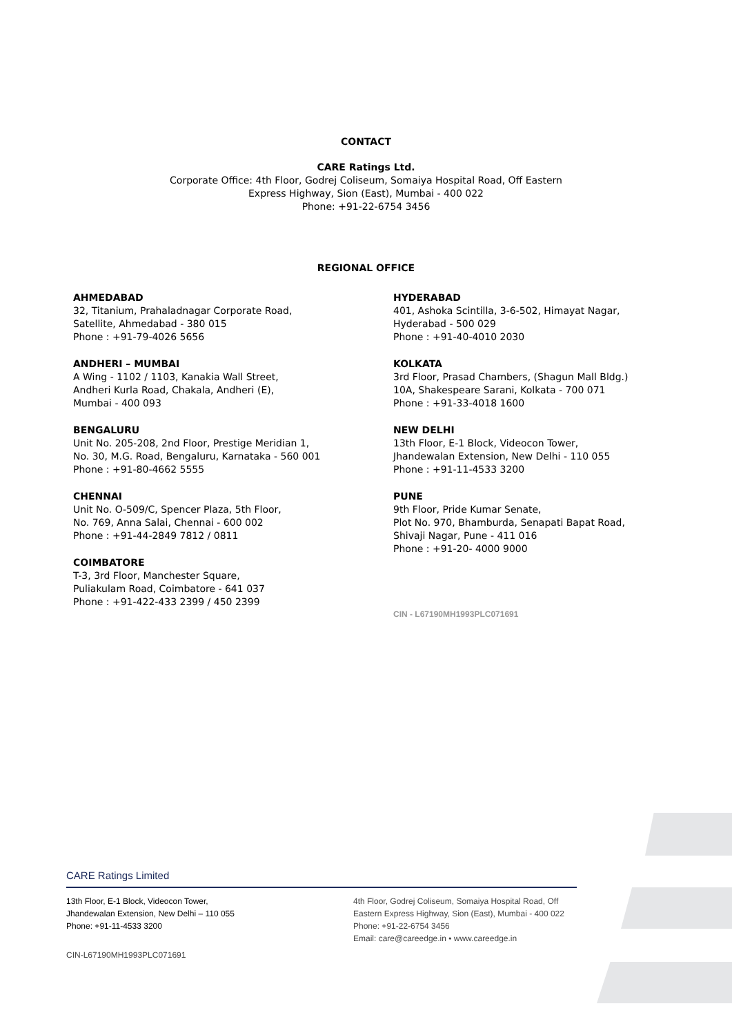CONTACT
CARE Ratings Ltd.
Corporate Office: 4th Floor, Godrej Coliseum, Somaiya Hospital Road, Off Eastern
Express Highway, Sion (East), Mumbai - 400 022
Phone: +91-22-6754 3456
REGIONAL OFFICE
AHMEDABAD
32, Titanium, Prahaladnagar Corporate Road,
Satellite, Ahmedabad - 380 015
Phone : +91-79-4026 5656
ANDHERI – MUMBAI
A Wing - 1102 / 1103, Kanakia Wall Street,
Andheri Kurla Road, Chakala, Andheri (E),
Mumbai - 400 093
BENGALURU
Unit No. 205-208, 2nd Floor, Prestige Meridian 1,
No. 30, M.G. Road, Bengaluru, Karnataka - 560 001
Phone : +91-80-4662 5555
CHENNAI
Unit No. O-509/C, Spencer Plaza, 5th Floor,
No. 769, Anna Salai, Chennai - 600 002
Phone : +91-44-2849 7812 / 0811
COIMBATORE
T-3, 3rd Floor, Manchester Square,
Puliakulam Road, Coimbatore - 641 037
Phone : +91-422-433 2399 / 450 2399
HYDERABAD
401, Ashoka Scintilla, 3-6-502, Himayat Nagar,
Hyderabad - 500 029
Phone : +91-40-4010 2030
KOLKATA
3rd Floor, Prasad Chambers, (Shagun Mall Bldg.)
10A, Shakespeare Sarani, Kolkata - 700 071
Phone : +91-33-4018 1600
NEW DELHI
13th Floor, E-1 Block, Videocon Tower,
Jhandewalan Extension, New Delhi - 110 055
Phone : +91-11-4533 3200
PUNE
9th Floor, Pride Kumar Senate,
Plot No. 970, Bhamburda, Senapati Bapat Road,
Shivaji Nagar, Pune - 411 016
Phone : +91-20- 4000 9000
CIN - L67190MH1993PLC071691
CARE Ratings Limited
13th Floor, E-1 Block, Videocon Tower,
Jhandewalan Extension, New Delhi – 110 055
Phone: +91-11-4533 3200
4th Floor, Godrej Coliseum, Somaiya Hospital Road, Off
Eastern Express Highway, Sion (East), Mumbai - 400 022
Phone: +91-22-6754 3456
Email: care@careedge.in • www.careedge.in
CIN-L67190MH1993PLC071691